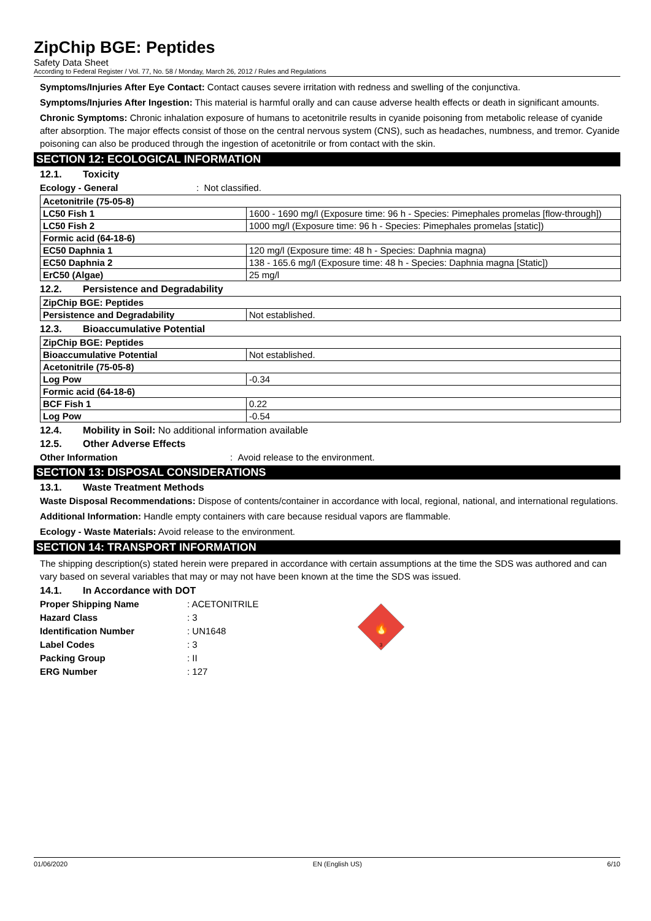ZipChip BGE: Peptides
Safety Data Sheet
According to Federal Register / Vol. 77, No. 58 / Monday, March 26, 2012 / Rules and Regulations
Symptoms/Injuries After Eye Contact: Contact causes severe irritation with redness and swelling of the conjunctiva.
Symptoms/Injuries After Ingestion: This material is harmful orally and can cause adverse health effects or death in significant amounts.
Chronic Symptoms: Chronic inhalation exposure of humans to acetonitrile results in cyanide poisoning from metabolic release of cyanide after absorption. The major effects consist of those on the central nervous system (CNS), such as headaches, numbness, and tremor. Cyanide poisoning can also be produced through the ingestion of acetonitrile or from contact with the skin.
SECTION 12: ECOLOGICAL INFORMATION
12.1. Toxicity
Ecology - General: Not classified.
| Acetonitrile (75-05-8) | |
| LC50 Fish 1 | 1600 - 1690 mg/l (Exposure time: 96 h - Species: Pimephales promelas [flow-through]) |
| LC50 Fish 2 | 1000 mg/l (Exposure time: 96 h - Species: Pimephales promelas [static]) |
| Formic acid (64-18-6) | |
| EC50 Daphnia 1 | 120 mg/l (Exposure time: 48 h - Species: Daphnia magna) |
| EC50 Daphnia 2 | 138 - 165.6 mg/l (Exposure time: 48 h - Species: Daphnia magna [Static]) |
| ErC50 (Algae) | 25 mg/l |
12.2. Persistence and Degradability
| ZipChip BGE: Peptides | |
| Persistence and Degradability | Not established. |
12.3. Bioaccumulative Potential
| ZipChip BGE: Peptides | |
| Bioaccumulative Potential | Not established. |
| Acetonitrile (75-05-8) | |
| Log Pow | -0.34 |
| Formic acid (64-18-6) | |
| BCF Fish 1 | 0.22 |
| Log Pow | -0.54 |
12.4. Mobility in Soil: No additional information available
12.5. Other Adverse Effects
Other Information: Avoid release to the environment.
SECTION 13: DISPOSAL CONSIDERATIONS
13.1. Waste Treatment Methods
Waste Disposal Recommendations: Dispose of contents/container in accordance with local, regional, national, and international regulations.
Additional Information: Handle empty containers with care because residual vapors are flammable.
Ecology - Waste Materials: Avoid release to the environment.
SECTION 14: TRANSPORT INFORMATION
The shipping description(s) stated herein were prepared in accordance with certain assumptions at the time the SDS was authored and can vary based on several variables that may or may not have been known at the time the SDS was issued.
14.1. In Accordance with DOT
Proper Shipping Name: ACETONITRILE
Hazard Class: 3
Identification Number: UN1648
Label Codes: 3
Packing Group: II
ERG Number: 127
🔥
3
01/06/2020 EN (English US) 6/10